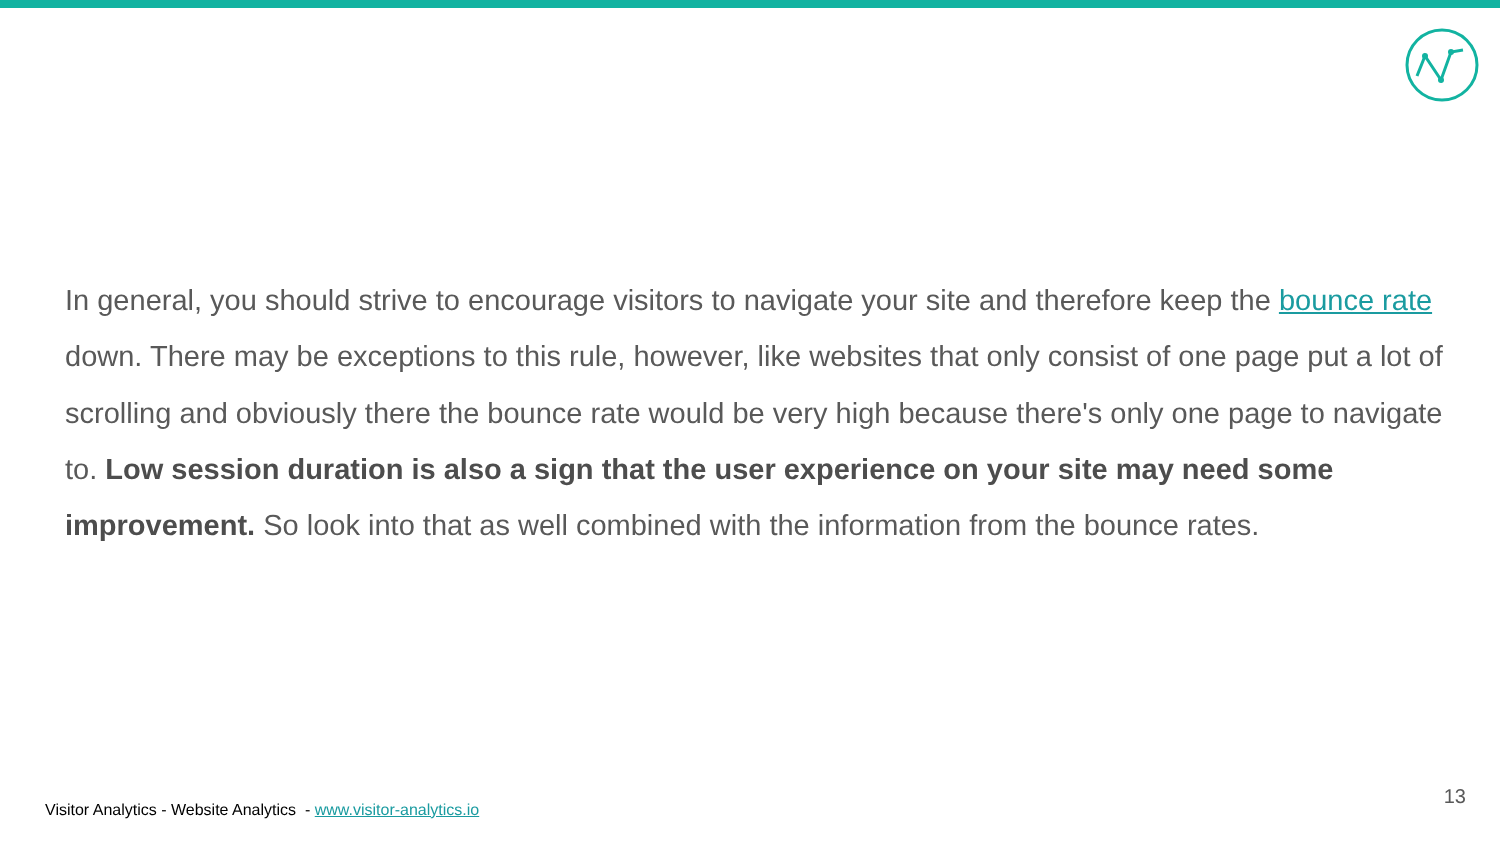In general, you should strive to encourage visitors to navigate your site and therefore keep the bounce rate down. There may be exceptions to this rule, however, like websites that only consist of one page put a lot of scrolling and obviously there the bounce rate would be very high because there's only one page to navigate to. Low session duration is also a sign that the user experience on your site may need some improvement. So look into that as well combined with the information from the bounce rates.
Visitor Analytics - Website Analytics - www.visitor-analytics.io
13